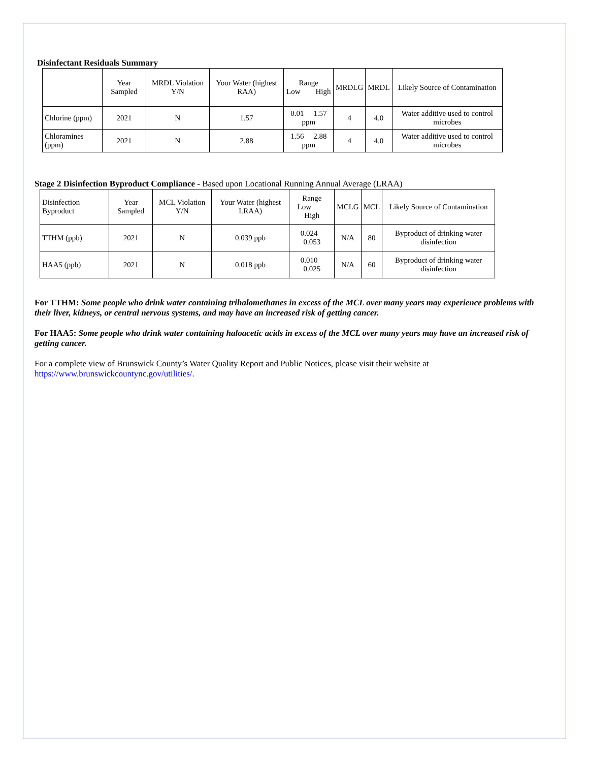Disinfectant Residuals Summary
| | Year Sampled | MRDL Violation Y/N | Your Water (highest RAA) | Range Low High | MRDLG | MRDL | Likely Source of Contamination |
| --- | --- | --- | --- | --- | --- | --- | --- |
| Chlorine (ppm) | 2021 | N | 1.57 | 0.01 1.57 ppm | 4 | 4.0 | Water additive used to control microbes |
| Chloramines (ppm) | 2021 | N | 2.88 | 1.56 2.88 ppm | 4 | 4.0 | Water additive used to control microbes |
Stage 2 Disinfection Byproduct Compliance - Based upon Locational Running Annual Average (LRAA)
| Disinfection Byproduct | Year Sampled | MCL Violation Y/N | Your Water (highest LRAA) | Range Low High | MCLG | MCL | Likely Source of Contamination |
| --- | --- | --- | --- | --- | --- | --- | --- |
| TTHM (ppb) | 2021 | N | 0.039 ppb | 0.024 0.053 | N/A | 80 | Byproduct of drinking water disinfection |
| HAA5 (ppb) | 2021 | N | 0.018 ppb | 0.010 0.025 | N/A | 60 | Byproduct of drinking water disinfection |
For TTHM: Some people who drink water containing trihalomethanes in excess of the MCL over many years may experience problems with their liver, kidneys, or central nervous systems, and may have an increased risk of getting cancer.
For HAA5: Some people who drink water containing haloacetic acids in excess of the MCL over many years may have an increased risk of getting cancer.
For a complete view of Brunswick County’s Water Quality Report and Public Notices, please visit their website at https://www.brunswickcountync.gov/utilities/.